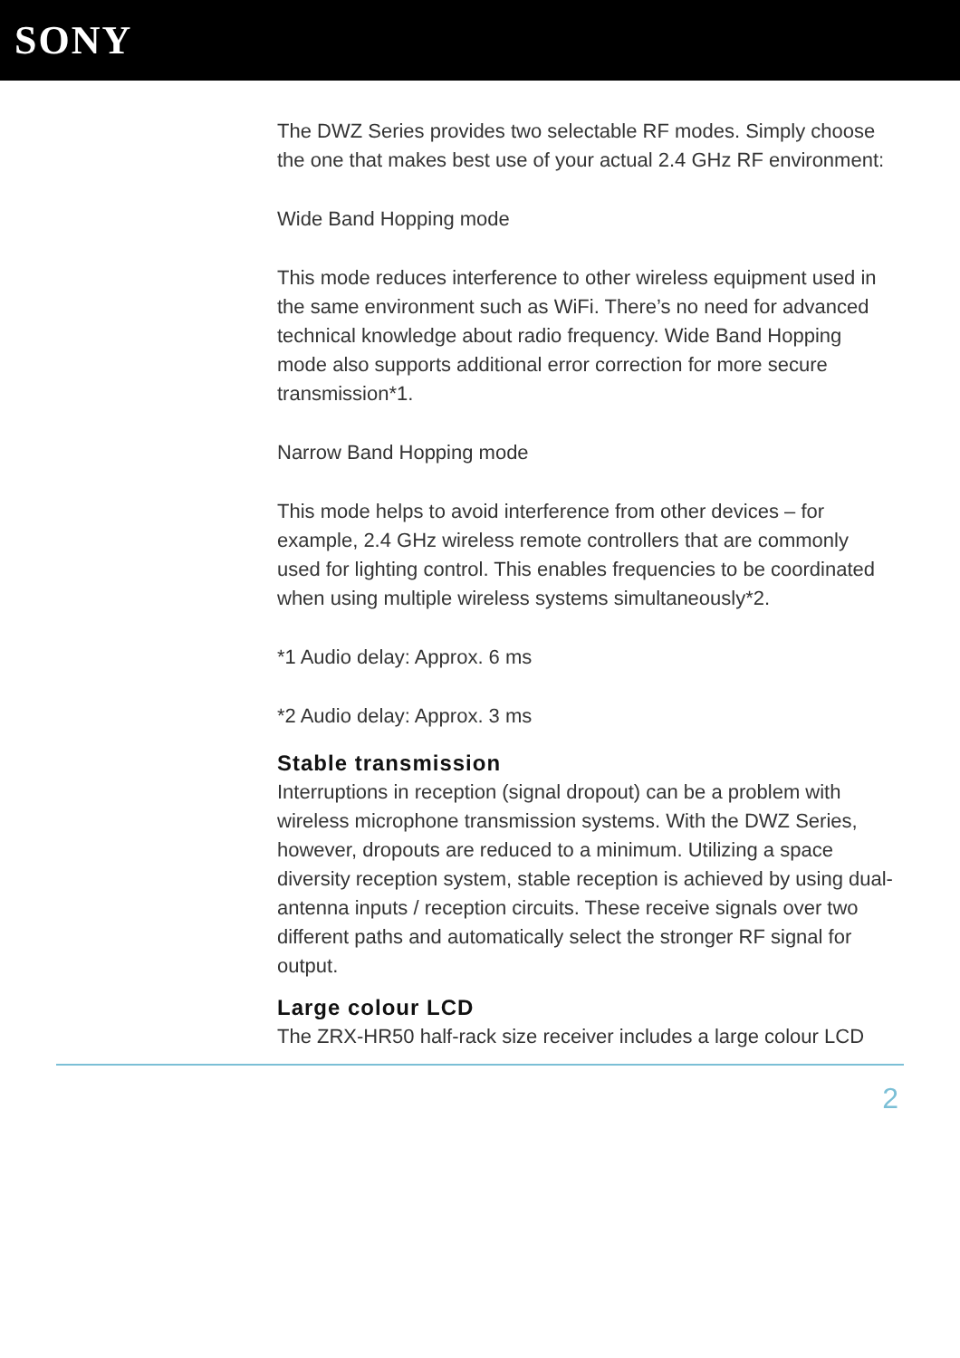SONY
The DWZ Series provides two selectable RF modes. Simply choose the one that makes best use of your actual 2.4 GHz RF environment:
Wide Band Hopping mode
This mode reduces interference to other wireless equipment used in the same environment such as WiFi. There’s no need for advanced technical knowledge about radio frequency. Wide Band Hopping mode also supports additional error correction for more secure transmission*1.
Narrow Band Hopping mode
This mode helps to avoid interference from other devices – for example, 2.4 GHz wireless remote controllers that are commonly used for lighting control. This enables frequencies to be coordinated when using multiple wireless systems simultaneously*2.
*1 Audio delay: Approx. 6 ms
*2 Audio delay: Approx. 3 ms
Stable transmission
Interruptions in reception (signal dropout) can be a problem with wireless microphone transmission systems. With the DWZ Series, however, dropouts are reduced to a minimum. Utilizing a space diversity reception system, stable reception is achieved by using dual-antenna inputs / reception circuits. These receive signals over two different paths and automatically select the stronger RF signal for output.
Large colour LCD
The ZRX-HR50 half-rack size receiver includes a large colour LCD
2